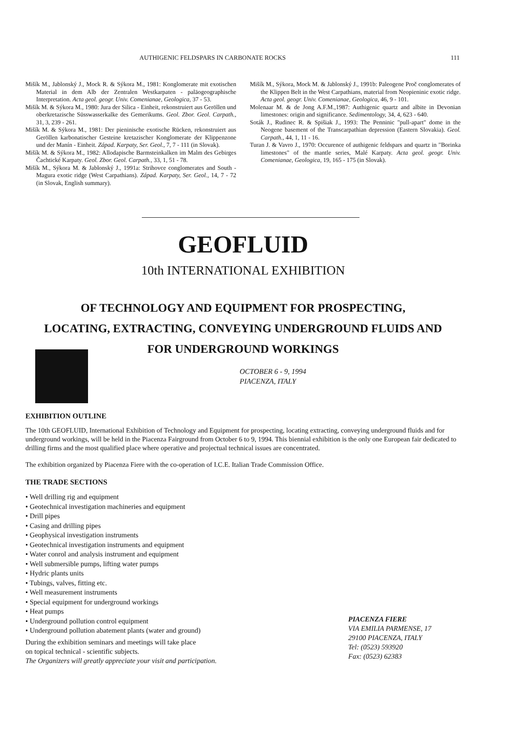AUTHIGENIC FELDSPARS IN CARBONATE ROCKS 111
Mišík M., Jablonský J., Mock R. & Sýkora M., 1981: Konglomerate mit exotischen Material in dem Alb der Zentralen Westkarpaten - paläogeographische Interpretation. Acta geol. geogr. Univ. Comenianae, Geologica, 37 - 53.
Mišík M. & Sýkora M., 1980: Jura der Silica - Einheit, rekonstruiert aus Geröllen und oberkretazische Süsswasserkalke des Gemerikums. Geol. Zbor. Geol. Carpath., 31, 3, 239 - 261.
Mišík M. & Sýkora M., 1981: Der pieninische exotische Rücken, rekonstruiert aus Geröllen karbonatischer Gesteine kretazischer Konglomerate der Klippenzone und der Manín - Einheit. Západ. Karpaty, Ser. Geol., 7, 7 - 111 (in Slovak).
Mišík M. & Sýkora M., 1982: Allodapische Barmsteinkalken im Malm des Gebirges Čachtické Karpaty. Geol. Zbor. Geol. Carpath., 33, 1, 51 - 78.
Mišík M., Sýkora M. & Jablonský J., 1991a: Strihovce conglomerates and South - Magura exotic ridge (West Carpathians). Západ. Karpaty, Ser. Geol., 14, 7 - 72 (in Slovak, English summary).
Mišík M., Sýkora, Mock M. & Jablonský J., 1991b: Paleogene Proč conglomerates of the Klippen Belt in the West Carpathians, material from Neopieninic exotic ridge. Acta geol. geogr. Univ. Comenianae, Geologica, 46, 9 - 101.
Molenaar M. & de Jong A.F.M.,1987: Authigenic quartz and albite in Devonian limestones: origin and significance. Sedimentology, 34, 4, 623 - 640.
Soták J., Rudinec R. & Spišiak J., 1993: The Penninic "pull-apart" dome in the Neogene basement of the Transcarpathian depression (Eastern Slovakia). Geol. Carpath., 44, 1, 11 - 16.
Turan J. & Vavro J., 1970: Occurence of authigenic feldspars and quartz in "Borinka limestones" of the mantle series, Malé Karpaty. Acta geol. geogr. Univ. Comenianae, Geologica, 19, 165 - 175 (in Slovak).
GEOFLUID
10th INTERNATIONAL EXHIBITION
OF TECHNOLOGY AND EQUIPMENT FOR PROSPECTING,
LOCATING, EXTRACTING, CONVEYING UNDERGROUND FLUIDS AND
FOR UNDERGROUND WORKINGS
OCTOBER 6 - 9, 1994
PIACENZA, ITALY
EXHIBITION OUTLINE
The 10th GEOFLUID, International Exhibition of Technology and Equipment for prospecting, locating extracting, conveying underground fluids and for underground workings, will be held in the Piacenza Fairground from October 6 to 9, 1994. This biennial exhibition is the only one European fair dedicated to drilling firms and the most qualified place where operative and projectual technical issues are concentrated.
The exhibition organized by Piacenza Fiere with the co-operation of I.C.E. Italian Trade Commission Office.
THE TRADE SECTIONS
• Well drilling rig and equipment
• Geotechnical investigation machineries and equipment
• Drill pipes
• Casing and drilling pipes
• Geophysical investigation instruments
• Geotechnical investigation instruments and equipment
• Water conrol and analysis instrument and equipment
• Well submersible pumps, lifting water pumps
• Hydric plants units
• Tubings, valves, fitting etc.
• Well measurement instruments
• Special equipment for underground workings
• Heat pumps
• Underground pollution control equipment
• Underground pollution abatement plants (water and ground)
During the exhibition seminars and meetings will take place
on topical technical - scientific subjects.
The Organizers will greatly appreciate your visit and participation.
PIACENZA FIERE
VIA EMILIA PARMENSE, 17
29100 PIACENZA, ITALY
Tel: (0523) 593920
Fax: (0523) 62383